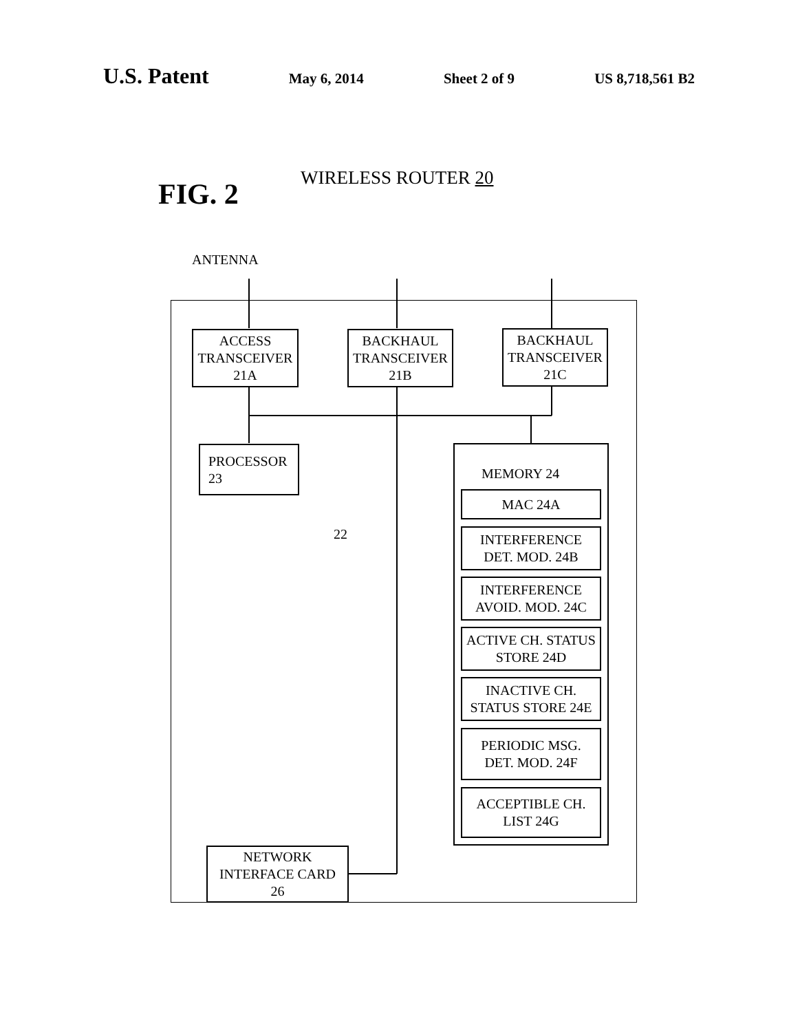U.S. Patent May 6, 2014 Sheet 2 of 9 US 8,718,561 B2
FIG. 2 WIRELESS ROUTER 20
ANTENNA
ACCESS
TRANSCEIVER
21A
BACKHAUL
TRANSCEIVER
21B
BACKHAUL
TRANSCEIVER
21C
PROCESSOR
23
22
MEMORY 24
MAC 24A
INTERFERENCE
DET. MOD. 24B
INTERFERENCE
AVOID. MOD. 24C
ACTIVE CH. STATUS
STORE 24D
INACTIVE CH.
STATUS STORE 24E
PERIODIC MSG.
DET. MOD. 24F
ACCEPTIBLE CH.
LIST 24G
NETWORK
INTERFACE CARD
26